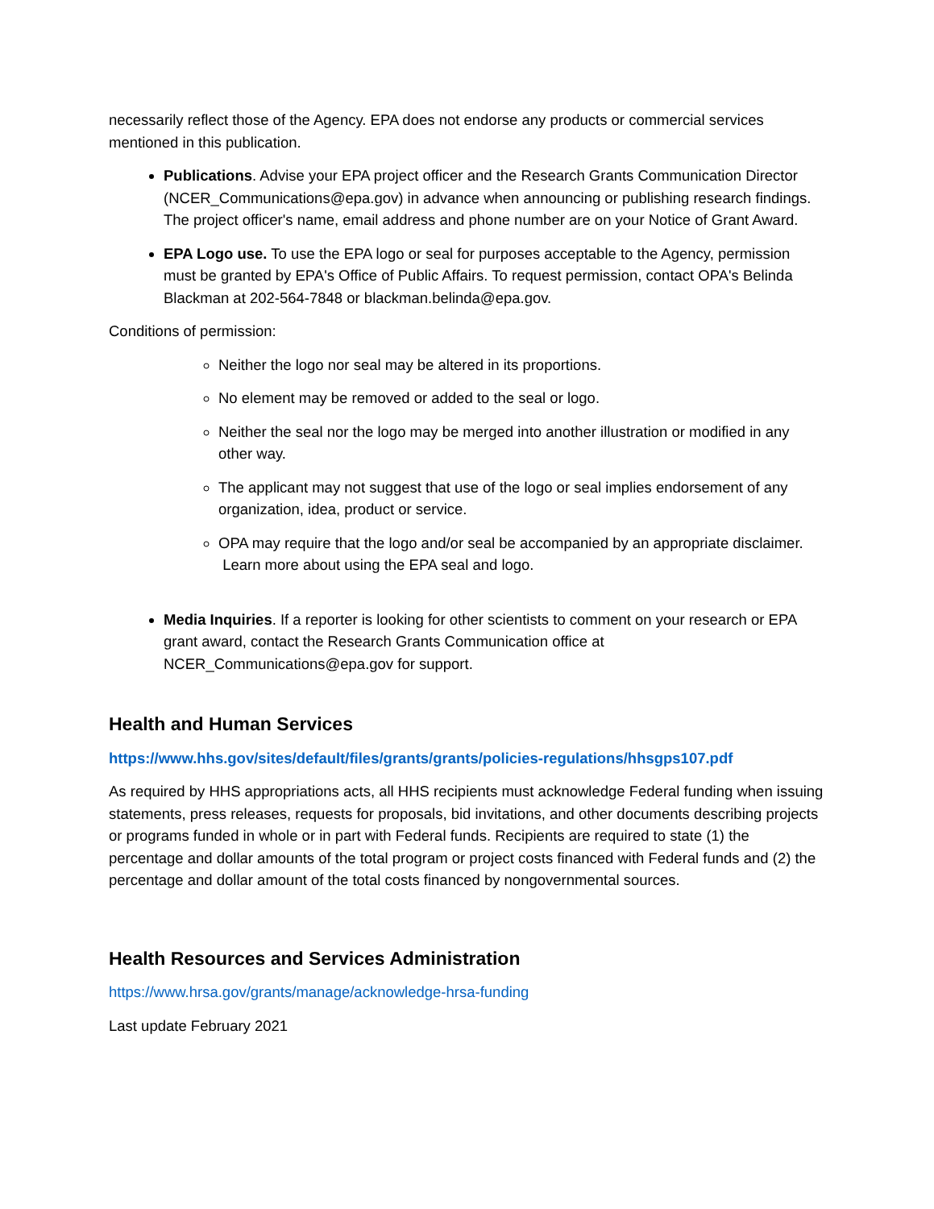necessarily reflect those of the Agency. EPA does not endorse any products or commercial services mentioned in this publication.
Publications. Advise your EPA project officer and the Research Grants Communication Director (NCER_Communications@epa.gov) in advance when announcing or publishing research findings. The project officer's name, email address and phone number are on your Notice of Grant Award.
EPA Logo use. To use the EPA logo or seal for purposes acceptable to the Agency, permission must be granted by EPA's Office of Public Affairs. To request permission, contact OPA's Belinda Blackman at 202-564-7848 or blackman.belinda@epa.gov.
Conditions of permission:
Neither the logo nor seal may be altered in its proportions.
No element may be removed or added to the seal or logo.
Neither the seal nor the logo may be merged into another illustration or modified in any other way.
The applicant may not suggest that use of the logo or seal implies endorsement of any organization, idea, product or service.
OPA may require that the logo and/or seal be accompanied by an appropriate disclaimer.
Learn more about using the EPA seal and logo.
Media Inquiries. If a reporter is looking for other scientists to comment on your research or EPA grant award, contact the Research Grants Communication office at NCER_Communications@epa.gov for support.
Health and Human Services
https://www.hhs.gov/sites/default/files/grants/grants/policies-regulations/hhsgps107.pdf
As required by HHS appropriations acts, all HHS recipients must acknowledge Federal funding when issuing statements, press releases, requests for proposals, bid invitations, and other documents describing projects or programs funded in whole or in part with Federal funds. Recipients are required to state (1) the percentage and dollar amounts of the total program or project costs financed with Federal funds and (2) the percentage and dollar amount of the total costs financed by nongovernmental sources.
Health Resources and Services Administration
https://www.hrsa.gov/grants/manage/acknowledge-hrsa-funding
Last update February 2021